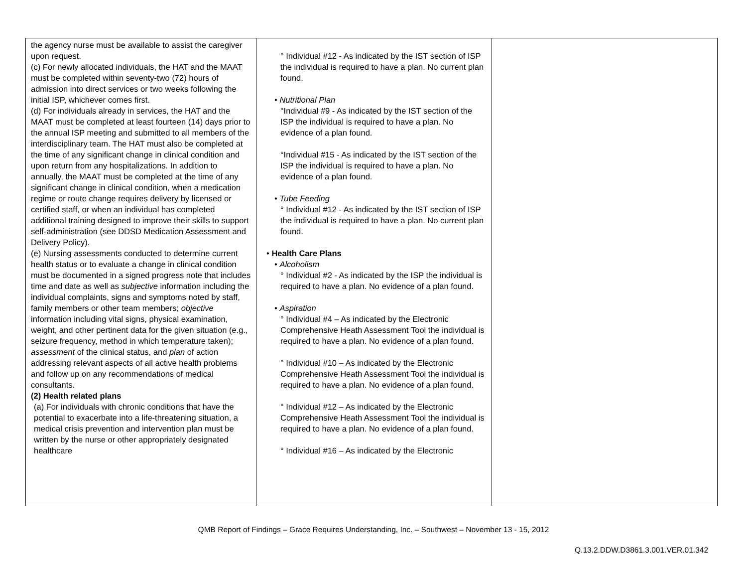| the agency nurse must be available to assist the caregiver upon request. (c) For newly allocated individuals, the HAT and the MAAT must be completed within seventy-two (72) hours of admission into direct services or two weeks following the initial ISP, whichever comes first. (d) For individuals already in services, the HAT and the MAAT must be completed at least fourteen (14) days prior to the annual ISP meeting and submitted to all members of the interdisciplinary team. The HAT must also be completed at the time of any significant change in clinical condition and upon return from any hospitalizations. In addition to annually, the MAAT must be completed at the time of any significant change in clinical condition, when a medication regime or route change requires delivery by licensed or certified staff, or when an individual has completed additional training designed to improve their skills to support self-administration (see DDSD Medication Assessment and Delivery Policy). (e) Nursing assessments conducted to determine current health status or to evaluate a change in clinical condition must be documented in a signed progress note that includes time and date as well as subjective information including the individual complaints, signs and symptoms noted by staff, family members or other team members; objective information including vital signs, physical examination, weight, and other pertinent data for the given situation (e.g., seizure frequency, method in which temperature taken); assessment of the clinical status, and plan of action addressing relevant aspects of all active health problems and follow up on any recommendations of medical consultants. (2) Health related plans (a) For individuals with chronic conditions that have the potential to exacerbate into a life-threatening situation, a medical crisis prevention and intervention plan must be written by the nurse or other appropriately designated healthcare | ° Individual #12 - As indicated by the IST section of ISP the individual is required to have a plan. No current plan found. • Nutritional Plan °Individual #9 - As indicated by the IST section of the ISP the individual is required to have a plan. No evidence of a plan found. °Individual #15 - As indicated by the IST section of the ISP the individual is required to have a plan. No evidence of a plan found. • Tube Feeding ° Individual #12 - As indicated by the IST section of ISP the individual is required to have a plan. No current plan found. • Health Care Plans • Alcoholism ° Individual #2 - As indicated by the ISP the individual is required to have a plan. No evidence of a plan found. • Aspiration ° Individual #4 – As indicated by the Electronic Comprehensive Heath Assessment Tool the individual is required to have a plan. No evidence of a plan found. ° Individual #10 – As indicated by the Electronic Comprehensive Heath Assessment Tool the individual is required to have a plan. No evidence of a plan found. ° Individual #12 – As indicated by the Electronic Comprehensive Heath Assessment Tool the individual is required to have a plan. No evidence of a plan found. ° Individual #16 – As indicated by the Electronic | |
QMB Report of Findings – Grace Requires Understanding, Inc. – Southwest – November 13 - 15, 2012
Q.13.2.DDW.D3861.3.001.VER.01.342